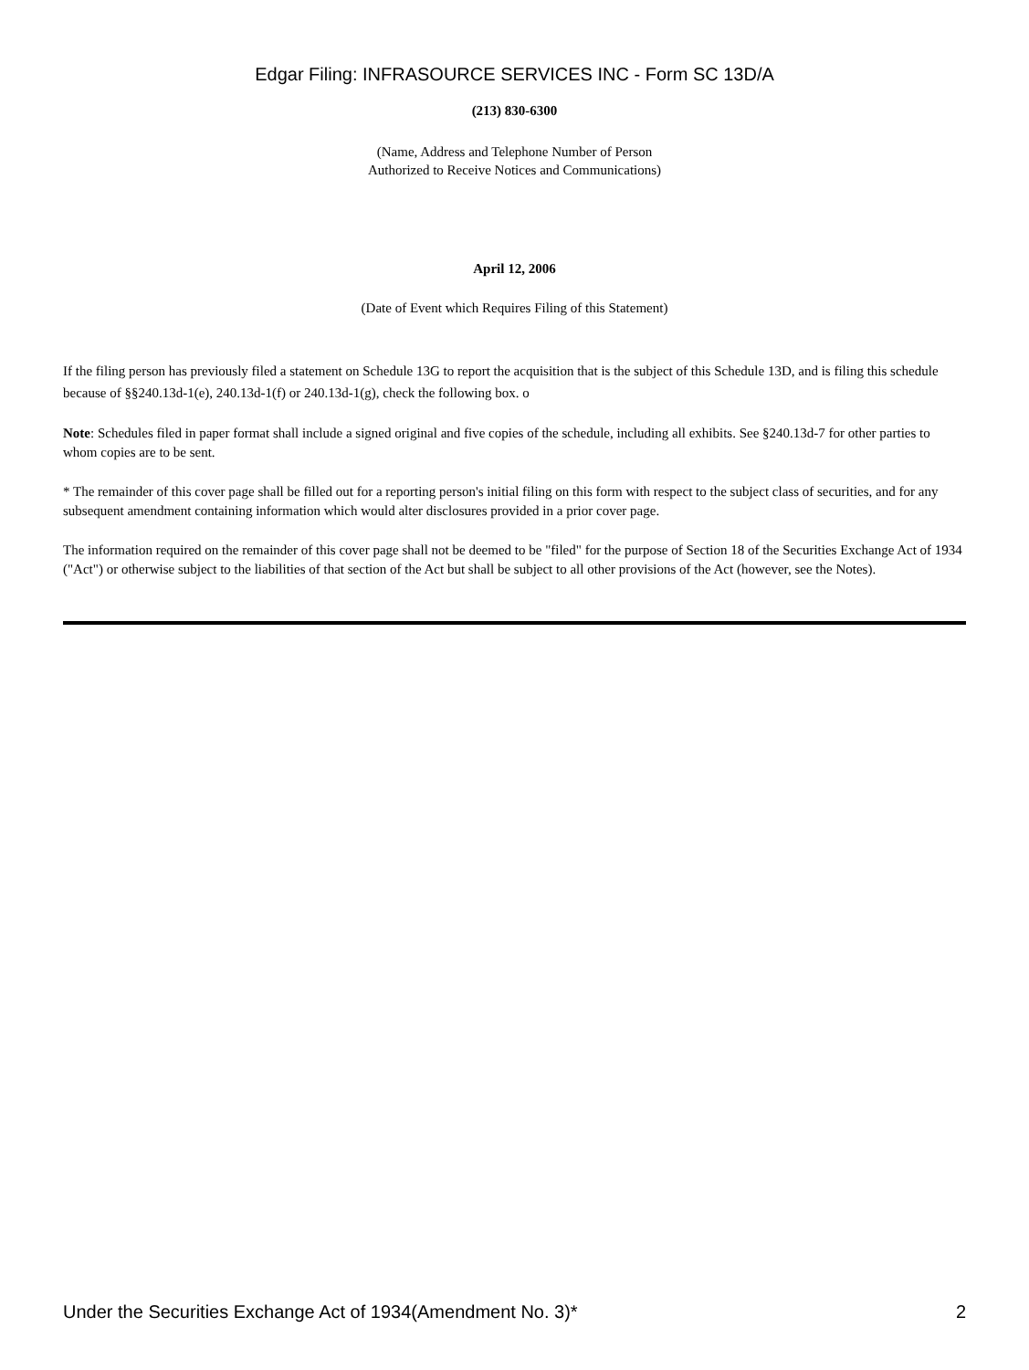Edgar Filing: INFRASOURCE SERVICES INC - Form SC 13D/A
(213) 830-6300
(Name, Address and Telephone Number of Person
Authorized to Receive Notices and Communications)
April 12, 2006
(Date of Event which Requires Filing of this Statement)
If the filing person has previously filed a statement on Schedule 13G to report the acquisition that is the subject of this Schedule 13D, and is filing this schedule because of §§240.13d-1(e), 240.13d-1(f) or 240.13d-1(g), check the following box. o
Note: Schedules filed in paper format shall include a signed original and five copies of the schedule, including all exhibits. See §240.13d-7 for other parties to whom copies are to be sent.
* The remainder of this cover page shall be filled out for a reporting person's initial filing on this form with respect to the subject class of securities, and for any subsequent amendment containing information which would alter disclosures provided in a prior cover page.
The information required on the remainder of this cover page shall not be deemed to be "filed" for the purpose of Section 18 of the Securities Exchange Act of 1934 ("Act") or otherwise subject to the liabilities of that section of the Act but shall be subject to all other provisions of the Act (however, see the Notes).
Under the Securities Exchange Act of 1934(Amendment No. 3)* 2